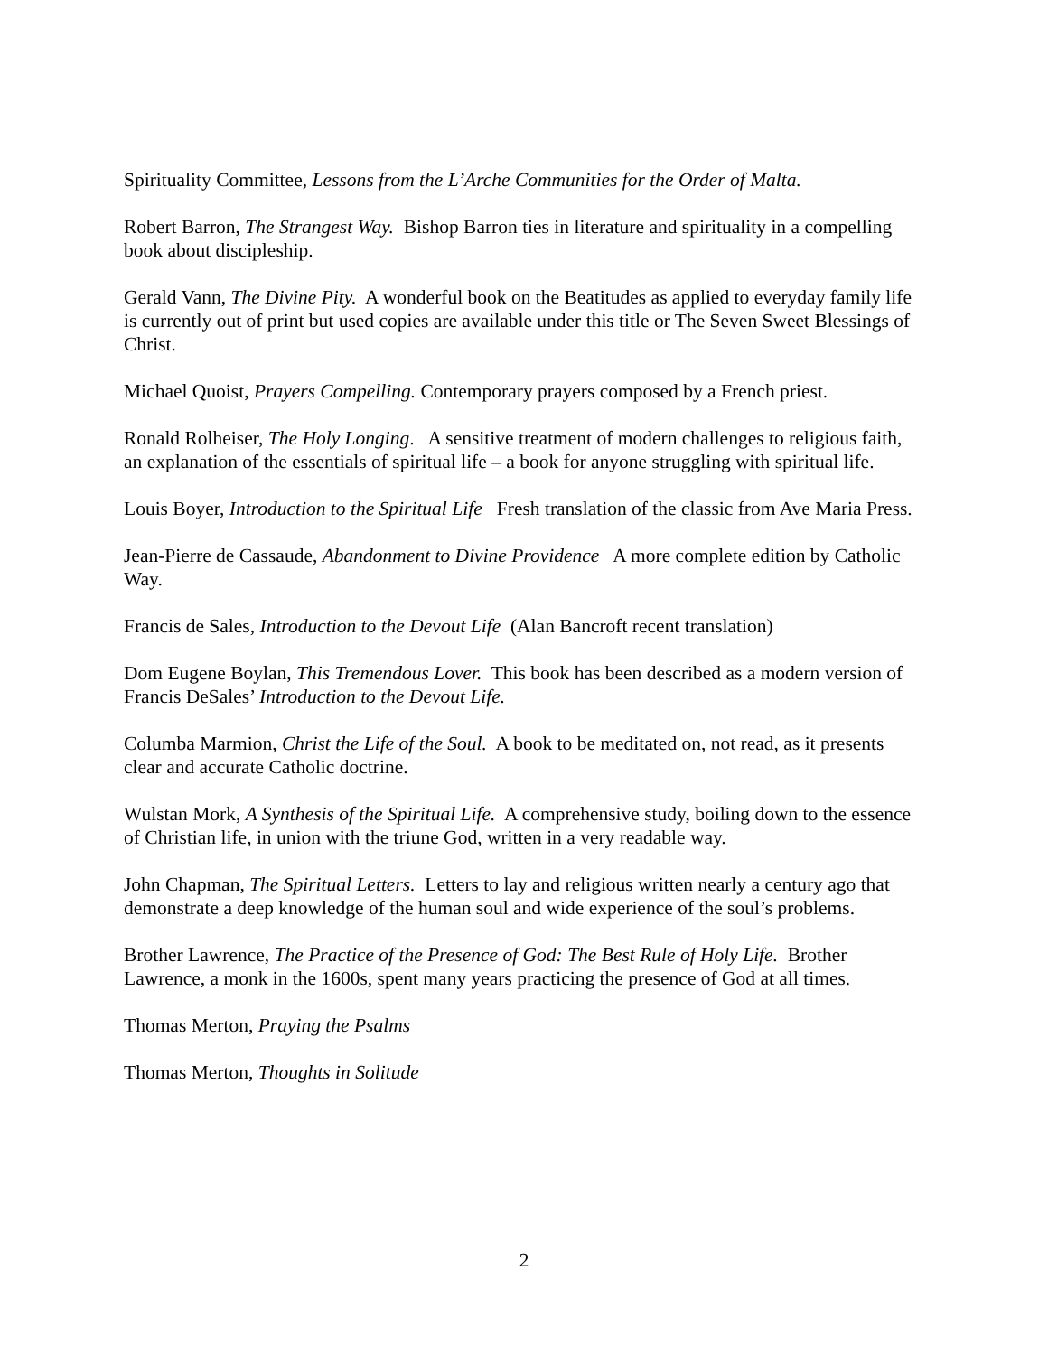Spirituality Committee, Lessons from the L’Arche Communities for the Order of Malta.
Robert Barron, The Strangest Way. Bishop Barron ties in literature and spirituality in a compelling book about discipleship.
Gerald Vann, The Divine Pity. A wonderful book on the Beatitudes as applied to everyday family life is currently out of print but used copies are available under this title or The Seven Sweet Blessings of Christ.
Michael Quoist, Prayers Compelling. Contemporary prayers composed by a French priest.
Ronald Rolheiser, The Holy Longing. A sensitive treatment of modern challenges to religious faith, an explanation of the essentials of spiritual life – a book for anyone struggling with spiritual life.
Louis Boyer, Introduction to the Spiritual Life Fresh translation of the classic from Ave Maria Press.
Jean-Pierre de Cassaude, Abandonment to Divine Providence A more complete edition by Catholic Way.
Francis de Sales, Introduction to the Devout Life (Alan Bancroft recent translation)
Dom Eugene Boylan, This Tremendous Lover. This book has been described as a modern version of Francis DeSales’ Introduction to the Devout Life.
Columba Marmion, Christ the Life of the Soul. A book to be meditated on, not read, as it presents clear and accurate Catholic doctrine.
Wulstan Mork, A Synthesis of the Spiritual Life. A comprehensive study, boiling down to the essence of Christian life, in union with the triune God, written in a very readable way.
John Chapman, The Spiritual Letters. Letters to lay and religious written nearly a century ago that demonstrate a deep knowledge of the human soul and wide experience of the soul’s problems.
Brother Lawrence, The Practice of the Presence of God: The Best Rule of Holy Life. Brother Lawrence, a monk in the 1600s, spent many years practicing the presence of God at all times.
Thomas Merton, Praying the Psalms
Thomas Merton, Thoughts in Solitude
2